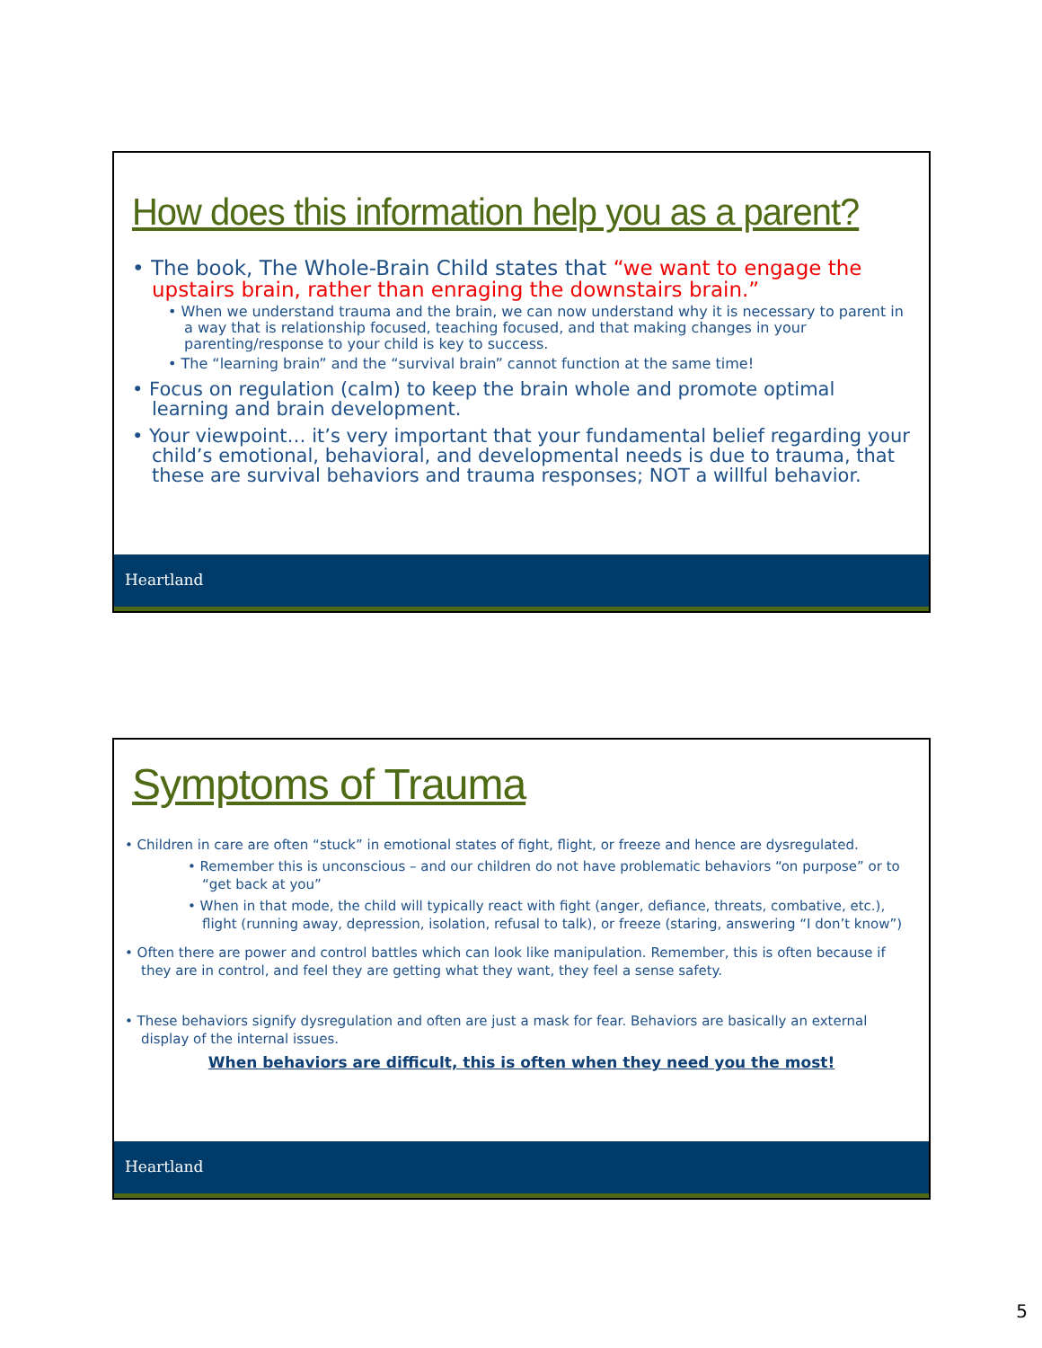How does this information help you as a parent?
• The book, The Whole-Brain Child states that “we want to engage the upstairs brain, rather than enraging the downstairs brain.”
• When we understand trauma and the brain, we can now understand why it is necessary to parent in a way that is relationship focused, teaching focused, and that making changes in your parenting/response to your child is key to success.
• The “learning brain” and the “survival brain” cannot function at the same time!
• Focus on regulation (calm) to keep the brain whole and promote optimal learning and brain development.
• Your viewpoint… it’s very important that your fundamental belief regarding your child’s emotional, behavioral, and developmental needs is due to trauma, that these are survival behaviors and trauma responses; NOT a willful behavior.
Heartland
Symptoms of Trauma
• Children in care are often “stuck” in emotional states of fight, flight, or freeze and hence are dysregulated.
• Remember this is unconscious – and our children do not have problematic behaviors “on purpose” or to “get back at you”
• When in that mode, the child will typically react with fight (anger, defiance, threats, combative, etc.), flight (running away, depression, isolation, refusal to talk), or freeze (staring, answering “I don’t know”)
• Often there are power and control battles which can look like manipulation. Remember, this is often because if they are in control, and feel they are getting what they want, they feel a sense safety.
• These behaviors signify dysregulation and often are just a mask for fear. Behaviors are basically an external display of the internal issues.
When behaviors are difficult, this is often when they need you the most!
Heartland
5